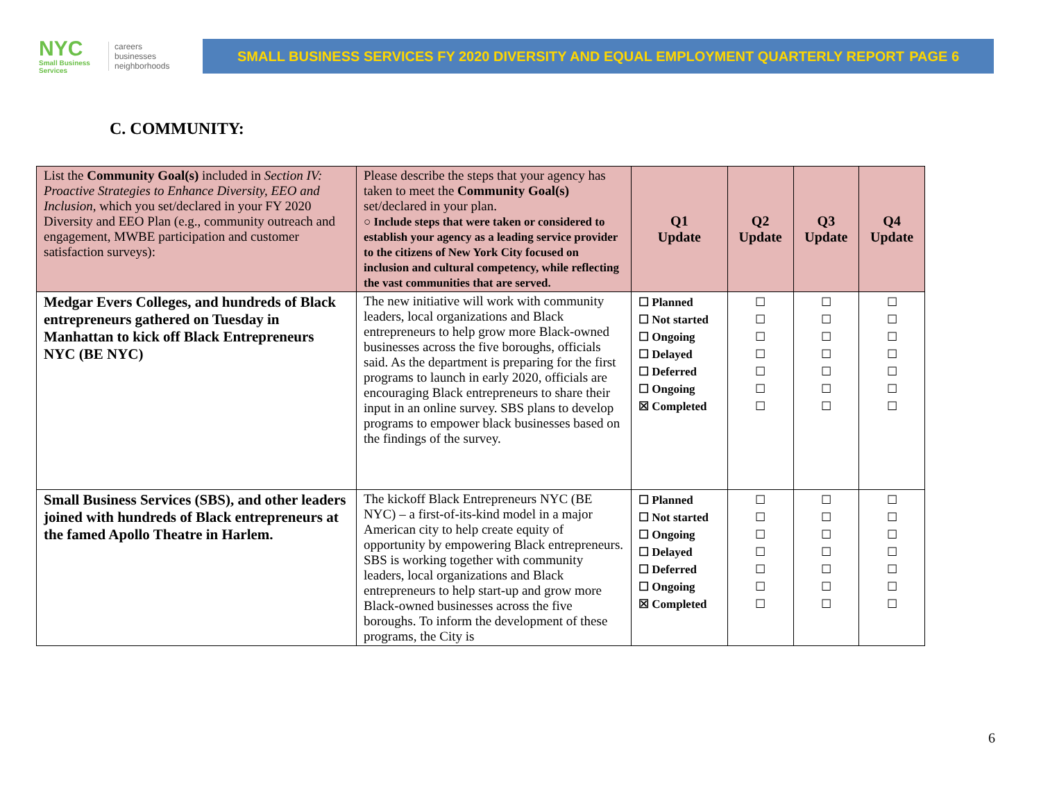NYC
Small Business Services
careers
businesses
neighborhoods
SMALL BUSINESS SERVICES FY 2020 DIVERSITY AND EQUAL EMPLOYMENT QUARTERLY REPORT PAGE 6
C. COMMUNITY:
| List the Community Goal(s) included in Section IV: Proactive Strategies to Enhance Diversity, EEO and Inclusion , which you set/declared in your FY 2020 Diversity and EEO Plan (e.g., community outreach and engagement, MWBE participation and customer satisfaction surveys): | Please describe the steps that your agency has taken to meet the Community Goal(s) set/declared in your plan. ○ Include steps that were taken or considered to establish your agency as a leading service provider to the citizens of New York City focused on inclusion and cultural competency, while reflecting the vast communities that are served. | Q1 Update | Q2 Update | Q3 Update | Q4 Update |
| --- | --- | --- | --- | --- | --- |
| Medgar Evers Colleges, and hundreds of Black entrepreneurs gathered on Tuesday in Manhattan to kick off Black Entrepreneurs NYC (BE NYC) | The new initiative will work with community leaders, local organizations and Black entrepreneurs to help grow more Black-owned businesses across the five boroughs, officials said. As the department is preparing for the first programs to launch in early 2020, officials are encouraging Black entrepreneurs to share their input in an online survey. SBS plans to develop programs to empower black businesses based on the findings of the survey. | ☐ Planned ☐ Not started ☐ Ongoing ☐ Delayed ☐ Deferred ☐ Ongoing ☒ Completed | ☐ ☐ ☐ ☐ ☐ ☐ ☐ | ☐ ☐ ☐ ☐ ☐ ☐ ☐ | ☐ ☐ ☐ ☐ ☐ ☐ ☐ |
| Small Business Services (SBS), and other leaders joined with hundreds of Black entrepreneurs at the famed Apollo Theatre in Harlem. | The kickoff Black Entrepreneurs NYC (BE NYC) – a first-of-its-kind model in a major American city to help create equity of opportunity by empowering Black entrepreneurs. SBS is working together with community leaders, local organizations and Black entrepreneurs to help start-up and grow more Black-owned businesses across the five boroughs. To inform the development of these programs, the City is | ☐ Planned ☐ Not started ☐ Ongoing ☐ Delayed ☐ Deferred ☐ Ongoing ☒ Completed | ☐ ☐ ☐ ☐ ☐ ☐ ☐ | ☐ ☐ ☐ ☐ ☐ ☐ ☐ | ☐ ☐ ☐ ☐ ☐ ☐ ☐ |
6